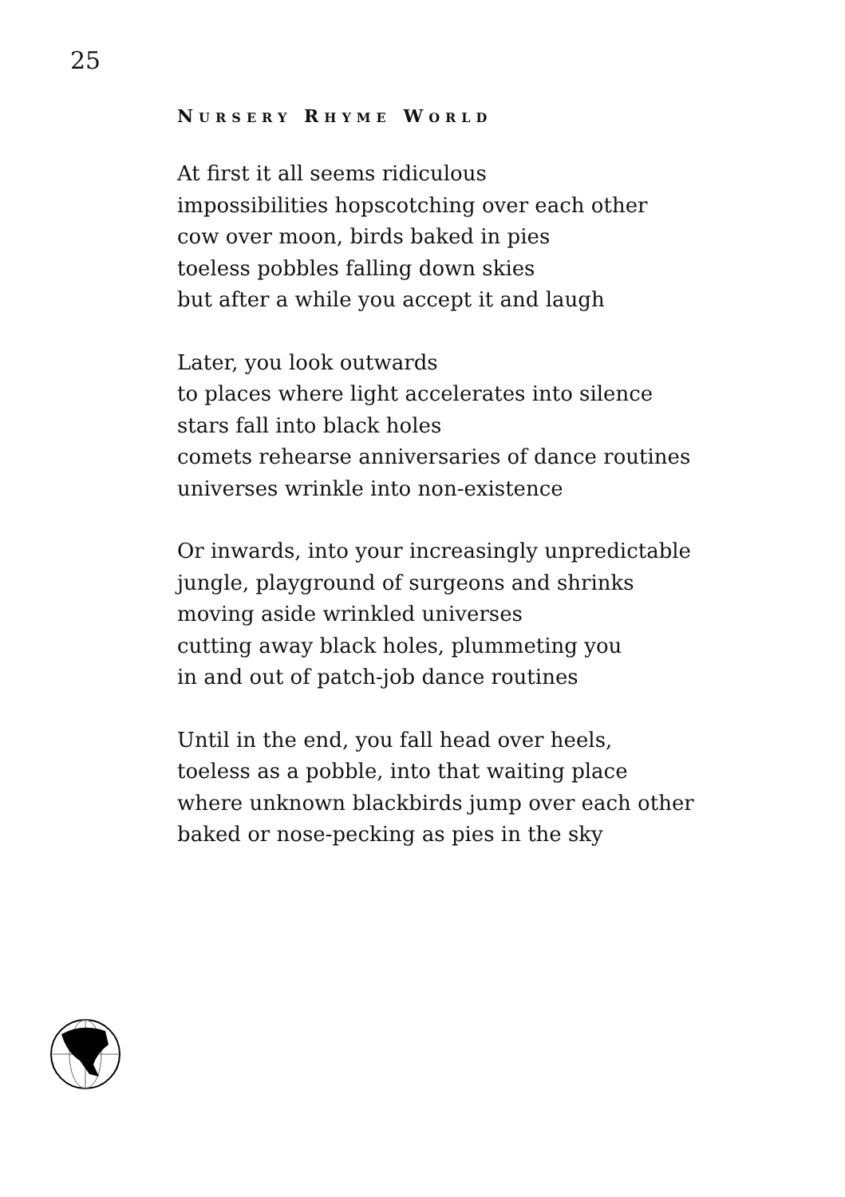25
NURSERY RHYME WORLD
At first it all seems ridiculous
impossibilities hopscotching over each other
cow over moon, birds baked in pies
toeless pobbles falling down skies
but after a while you accept it and laugh
Later, you look outwards
to places where light accelerates into silence
stars fall into black holes
comets rehearse anniversaries of dance routines
universes wrinkle into non-existence
Or inwards, into your increasingly unpredictable
jungle, playground of surgeons and shrinks
moving aside wrinkled universes
cutting away black holes, plummeting you
in and out of patch-job dance routines
Until in the end, you fall head over heels,
toeless as a pobble, into that waiting place
where unknown blackbirds jump over each other
baked or nose-pecking as pies in the sky